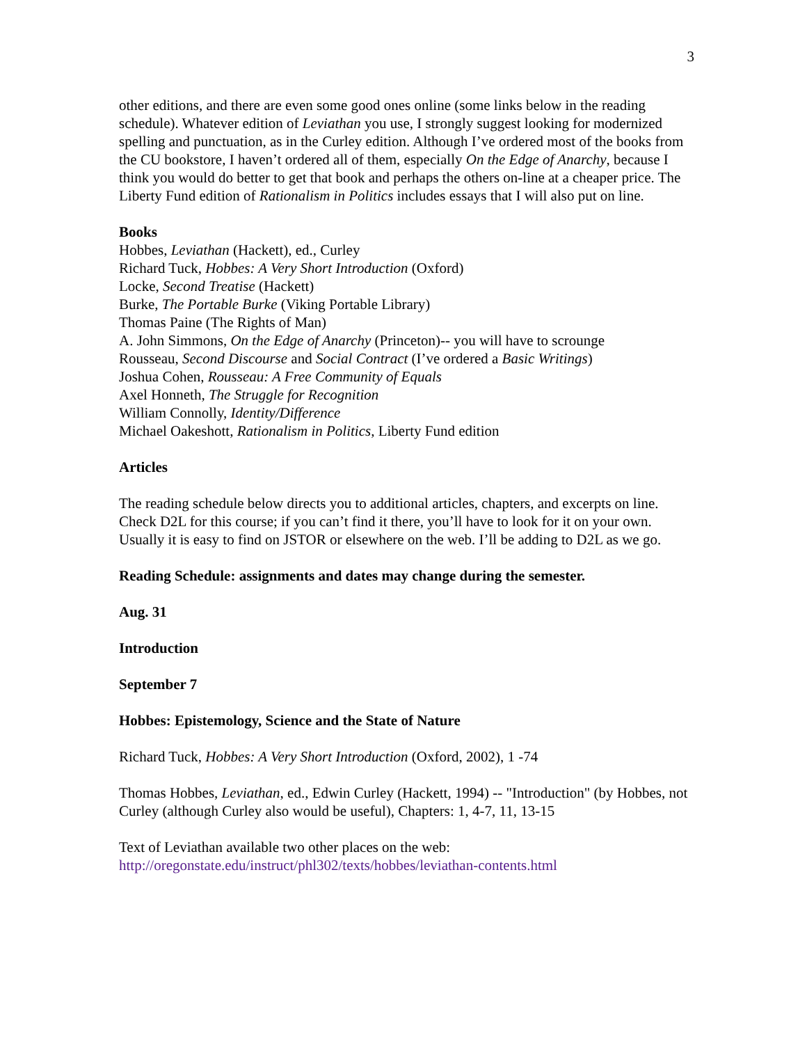3
other editions, and there are even some good ones online (some links below in the reading schedule). Whatever edition of Leviathan you use, I strongly suggest looking for modernized spelling and punctuation, as in the Curley edition. Although I’ve ordered most of the books from the CU bookstore, I haven’t ordered all of them, especially On the Edge of Anarchy, because I think you would do better to get that book and perhaps the others on-line at a cheaper price. The Liberty Fund edition of Rationalism in Politics includes essays that I will also put on line.
Books
Hobbes, Leviathan (Hackett), ed., Curley
Richard Tuck, Hobbes: A Very Short Introduction (Oxford)
Locke, Second Treatise (Hackett)
Burke, The Portable Burke (Viking Portable Library)
Thomas Paine (The Rights of Man)
A. John Simmons, On the Edge of Anarchy (Princeton)-- you will have to scrounge
Rousseau, Second Discourse and Social Contract (I’ve ordered a Basic Writings)
Joshua Cohen, Rousseau: A Free Community of Equals
Axel Honneth, The Struggle for Recognition
William Connolly, Identity/Difference
Michael Oakeshott, Rationalism in Politics, Liberty Fund edition
Articles
The reading schedule below directs you to additional articles, chapters, and excerpts on line. Check D2L for this course; if you can’t find it there, you’ll have to look for it on your own. Usually it is easy to find on JSTOR or elsewhere on the web. I’ll be adding to D2L as we go.
Reading Schedule: assignments and dates may change during the semester.
Aug. 31
Introduction
September 7
Hobbes: Epistemology, Science and the State of Nature
Richard Tuck, Hobbes: A Very Short Introduction (Oxford, 2002), 1 -74
Thomas Hobbes, Leviathan, ed., Edwin Curley (Hackett, 1994) -- "Introduction" (by Hobbes, not Curley (although Curley also would be useful), Chapters: 1, 4-7, 11, 13-15
Text of Leviathan available two other places on the web:
http://oregonstate.edu/instruct/phl302/texts/hobbes/leviathan-contents.html